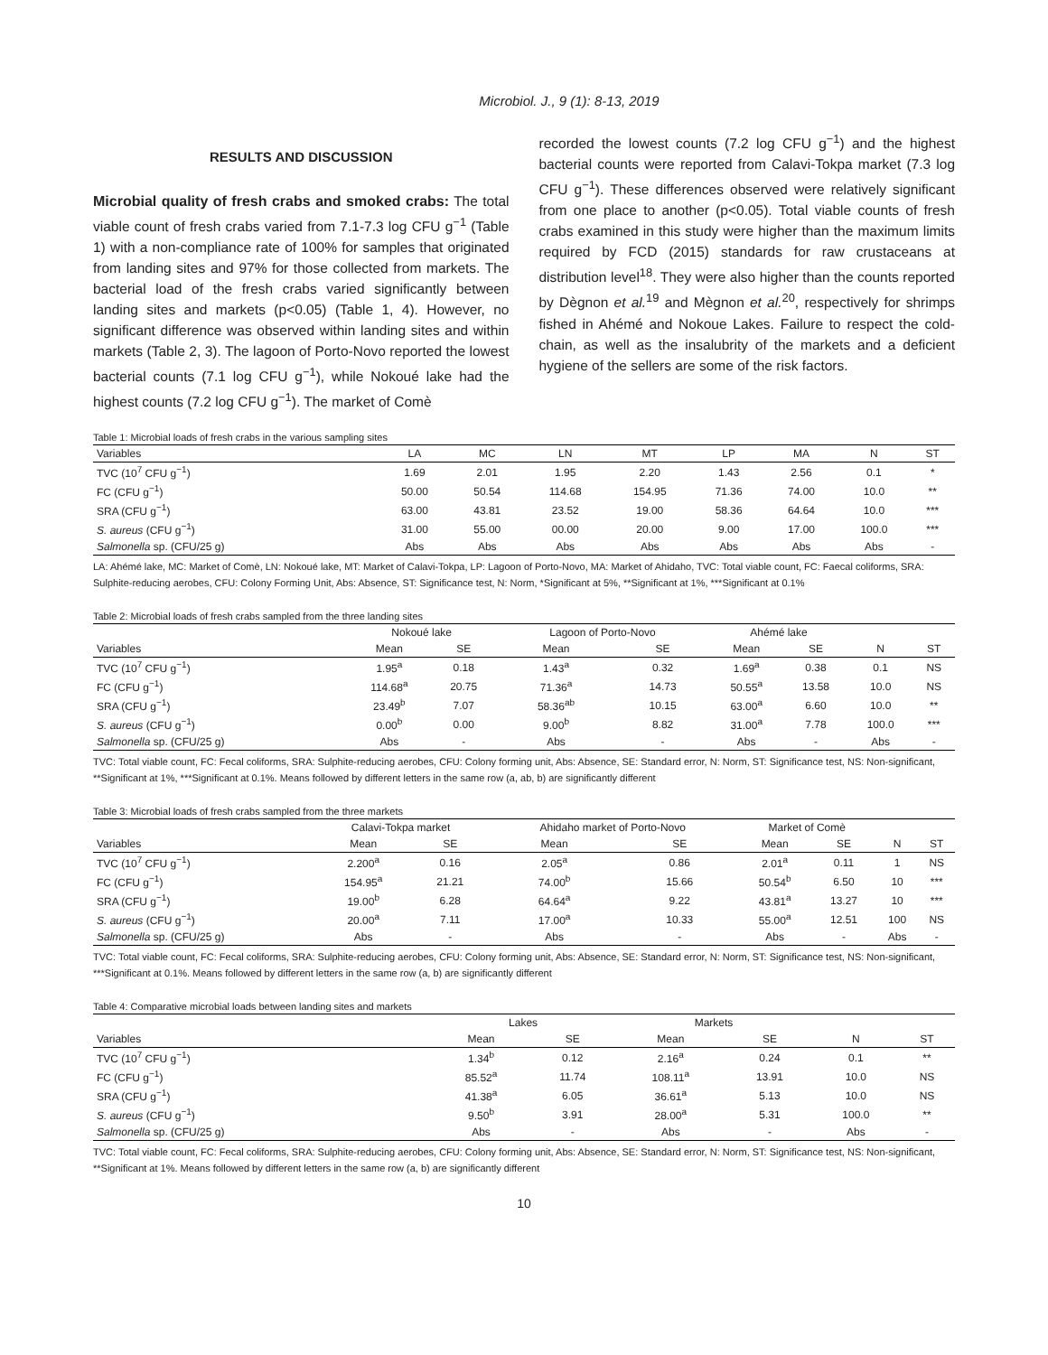Microbiol. J., 9 (1): 8-13, 2019
RESULTS AND DISCUSSION
Microbial quality of fresh crabs and smoked crabs: The total viable count of fresh crabs varied from 7.1-7.3 log CFU g<sup>−1</sup> (Table 1) with a non-compliance rate of 100% for samples that originated from landing sites and 97% for those collected from markets. The bacterial load of the fresh crabs varied significantly between landing sites and markets (p<0.05) (Table 1, 4). However, no significant difference was observed within landing sites and within markets (Table 2, 3). The lagoon of Porto-Novo reported the lowest bacterial counts (7.1 log CFU g<sup>−1</sup>), while Nokoué lake had the highest counts (7.2 log CFU g<sup>−1</sup>). The market of Comè
recorded the lowest counts (7.2 log CFU g<sup>−1</sup>) and the highest bacterial counts were reported from Calavi-Tokpa market (7.3 log CFU g<sup>−1</sup>). These differences observed were relatively significant from one place to another (p<0.05). Total viable counts of fresh crabs examined in this study were higher than the maximum limits required by FCD (2015) standards for raw crustaceans at distribution level<sup>18</sup>. They were also higher than the counts reported by Dègnon et al.<sup>19</sup> and Mègnon et al.<sup>20</sup>, respectively for shrimps fished in Ahémé and Nokoue Lakes. Failure to respect the cold-chain, as well as the insalubrity of the markets and a deficient hygiene of the sellers are some of the risk factors.
Table 1: Microbial loads of fresh crabs in the various sampling sites
| Variables | LA | MC | LN | MT | LP | MA | N | ST |
| --- | --- | --- | --- | --- | --- | --- | --- | --- |
| TVC (10<sup>7</sup> CFU g<sup>−1</sup>) | 1.69 | 2.01 | 1.95 | 2.20 | 1.43 | 2.56 | 0.1 | * |
| FC (CFU g<sup>−1</sup>) | 50.00 | 50.54 | 114.68 | 154.95 | 71.36 | 74.00 | 10.0 | ** |
| SRA (CFU g<sup>−1</sup>) | 63.00 | 43.81 | 23.52 | 19.00 | 58.36 | 64.64 | 10.0 | *** |
| S. aureus (CFU g<sup>−1</sup>) | 31.00 | 55.00 | 00.00 | 20.00 | 9.00 | 17.00 | 100.0 | *** |
| Salmonella sp. (CFU/25 g) | Abs | Abs | Abs | Abs | Abs | Abs | Abs | - |
LA: Ahémé lake, MC: Market of Comè, LN: Nokoué lake, MT: Market of Calavi-Tokpa, LP: Lagoon of Porto-Novo, MA: Market of Ahidaho, TVC: Total viable count, FC: Faecal coliforms, SRA: Sulphite-reducing aerobes, CFU: Colony Forming Unit, Abs: Absence, ST: Significance test, N: Norm, *Significant at 5%, **Significant at 1%, ***Significant at 0.1%
Table 2: Microbial loads of fresh crabs sampled from the three landing sites
| | Nokoué lake | | Lagoon of Porto-Novo | | Ahémé lake | | | |
| --- | --- | --- | --- | --- | --- | --- | --- | --- |
| Variables | Mean | SE | Mean | SE | Mean | SE | N | ST |
| TVC (10<sup>7</sup> CFU g<sup>−1</sup>) | 1.95<sup>a</sup> | 0.18 | 1.43<sup>a</sup> | 0.32 | 1.69<sup>a</sup> | 0.38 | 0.1 | NS |
| FC (CFU g<sup>−1</sup>) | 114.68<sup>a</sup> | 20.75 | 71.36<sup>a</sup> | 14.73 | 50.55<sup>a</sup> | 13.58 | 10.0 | NS |
| SRA (CFU g<sup>−1</sup>) | 23.49<sup>b</sup> | 7.07 | 58.36<sup>ab</sup> | 10.15 | 63.00<sup>a</sup> | 6.60 | 10.0 | ** |
| S. aureus (CFU g<sup>−1</sup>) | 0.00<sup>b</sup> | 0.00 | 9.00<sup>b</sup> | 8.82 | 31.00<sup>a</sup> | 7.78 | 100.0 | *** |
| Salmonella sp. (CFU/25 g) | Abs | - | Abs | - | Abs | - | Abs | - |
TVC: Total viable count, FC: Fecal coliforms, SRA: Sulphite-reducing aerobes, CFU: Colony forming unit, Abs: Absence, SE: Standard error, N: Norm, ST: Significance test, NS: Non-significant, **Significant at 1%, ***Significant at 0.1%. Means followed by different letters in the same row (a, ab, b) are significantly different
Table 3: Microbial loads of fresh crabs sampled from the three markets
| | Calavi-Tokpa market | | Ahidaho market of Porto-Novo | | Market of Comè | | | |
| --- | --- | --- | --- | --- | --- | --- | --- | --- |
| Variables | Mean | SE | Mean | SE | Mean | SE | N | ST |
| TVC (10<sup>7</sup> CFU g<sup>−1</sup>) | 2.200<sup>a</sup> | 0.16 | 2.05<sup>a</sup> | 0.86 | 2.01<sup>a</sup> | 0.11 | 1 | NS |
| FC (CFU g<sup>−1</sup>) | 154.95<sup>a</sup> | 21.21 | 74.00<sup>b</sup> | 15.66 | 50.54<sup>b</sup> | 6.50 | 10 | *** |
| SRA (CFU g<sup>−1</sup>) | 19.00<sup>b</sup> | 6.28 | 64.64<sup>a</sup> | 9.22 | 43.81<sup>a</sup> | 13.27 | 10 | *** |
| S. aureus (CFU g<sup>−1</sup>) | 20.00<sup>a</sup> | 7.11 | 17.00<sup>a</sup> | 10.33 | 55.00<sup>a</sup> | 12.51 | 100 | NS |
| Salmonella sp. (CFU/25 g) | Abs | - | Abs | - | Abs | - | Abs | - |
TVC: Total viable count, FC: Fecal coliforms, SRA: Sulphite-reducing aerobes, CFU: Colony forming unit, Abs: Absence, SE: Standard error, N: Norm, ST: Significance test, NS: Non-significant, ***Significant at 0.1%. Means followed by different letters in the same row (a, b) are significantly different
Table 4: Comparative microbial loads between landing sites and markets
| | Lakes | | Markets | | | |
| --- | --- | --- | --- | --- | --- | --- |
| Variables | Mean | SE | Mean | SE | N | ST |
| TVC (10<sup>7</sup> CFU g<sup>−1</sup>) | 1.34<sup>b</sup> | 0.12 | 2.16<sup>a</sup> | 0.24 | 0.1 | ** |
| FC (CFU g<sup>−1</sup>) | 85.52<sup>a</sup> | 11.74 | 108.11<sup>a</sup> | 13.91 | 10.0 | NS |
| SRA (CFU g<sup>−1</sup>) | 41.38<sup>a</sup> | 6.05 | 36.61<sup>a</sup> | 5.13 | 10.0 | NS |
| S. aureus (CFU g<sup>−1</sup>) | 9.50<sup>b</sup> | 3.91 | 28.00<sup>a</sup> | 5.31 | 100.0 | ** |
| Salmonella sp. (CFU/25 g) | Abs | - | Abs | - | Abs | - |
TVC: Total viable count, FC: Fecal coliforms, SRA: Sulphite-reducing aerobes, CFU: Colony forming unit, Abs: Absence, SE: Standard error, N: Norm, ST: Significance test, NS: Non-significant, **Significant at 1%. Means followed by different letters in the same row (a, b) are significantly different
10